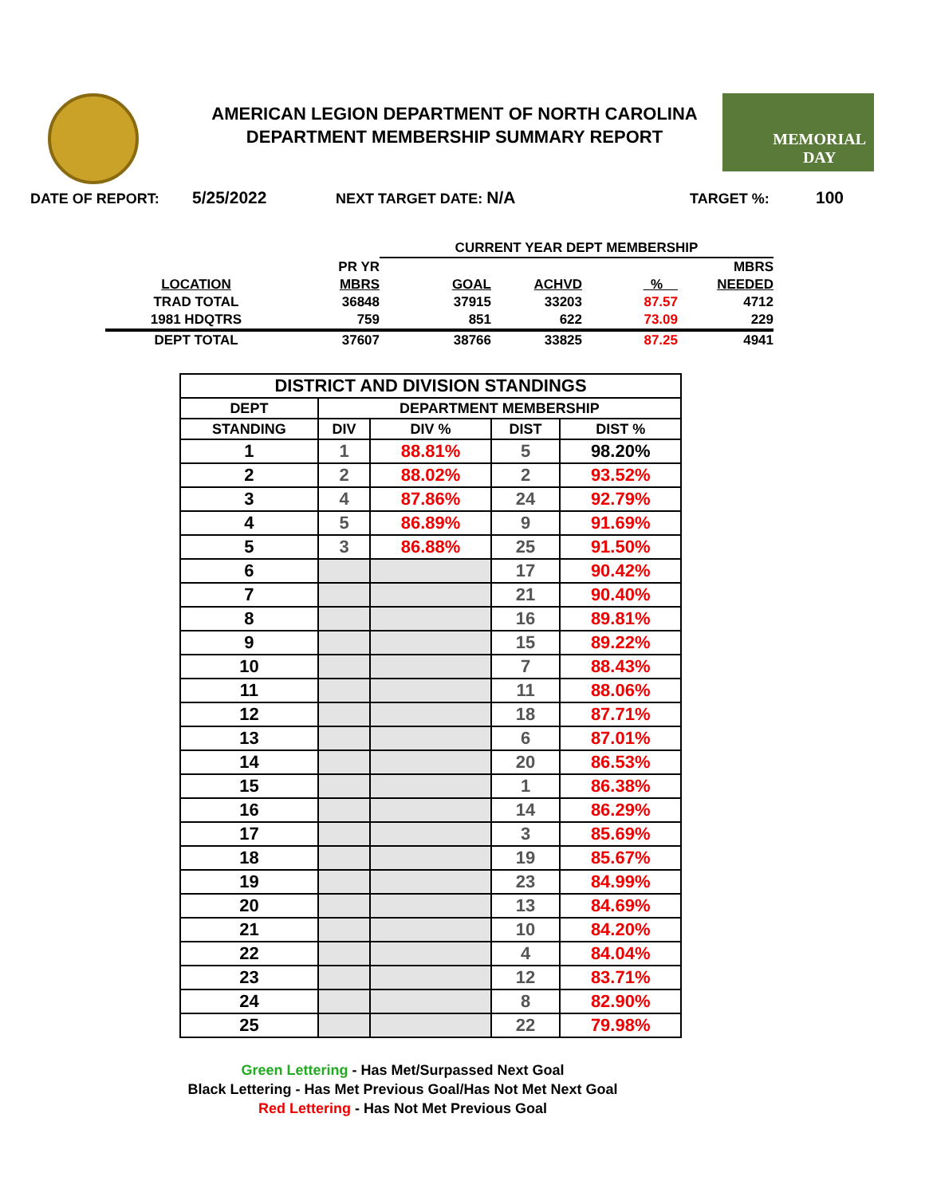AMERICAN LEGION DEPARTMENT OF NORTH CAROLINA
DEPARTMENT MEMBERSHIP SUMMARY REPORT
MEMORIAL
DAY
DATE OF REPORT: 5/25/2022 NEXT TARGET DATE: N/A TARGET %: 100
| | | CURRENT YEAR DEPT MEMBERSHIP | | | |
| | PR YR | | | | MBRS |
| LOCATION | MBRS | GOAL | ACHVD | % | NEEDED |
| TRAD TOTAL | 36848 | 37915 | 33203 | 87.57 | 4712 |
| 1981 HDQTRS | 759 | 851 | 622 | 73.09 | 229 |
| DEPT TOTAL | 37607 | 38766 | 33825 | 87.25 | 4941 |
| DISTRICT AND DIVISION STANDINGS | | | | |
| --- | --- | --- | --- | --- |
| DEPT | DEPARTMENT MEMBERSHIP | | | |
| STANDING | DIV | DIV % | DIST | DIST % |
| 1 | 1 | 88.81% | 5 | 98.20% |
| 2 | 2 | 88.02% | 2 | 93.52% |
| 3 | 4 | 87.86% | 24 | 92.79% |
| 4 | 5 | 86.89% | 9 | 91.69% |
| 5 | 3 | 86.88% | 25 | 91.50% |
| 6 | | | 17 | 90.42% |
| 7 | | | 21 | 90.40% |
| 8 | | | 16 | 89.81% |
| 9 | | | 15 | 89.22% |
| 10 | | | 7 | 88.43% |
| 11 | | | 11 | 88.06% |
| 12 | | | 18 | 87.71% |
| 13 | | | 6 | 87.01% |
| 14 | | | 20 | 86.53% |
| 15 | | | 1 | 86.38% |
| 16 | | | 14 | 86.29% |
| 17 | | | 3 | 85.69% |
| 18 | | | 19 | 85.67% |
| 19 | | | 23 | 84.99% |
| 20 | | | 13 | 84.69% |
| 21 | | | 10 | 84.20% |
| 22 | | | 4 | 84.04% |
| 23 | | | 12 | 83.71% |
| 24 | | | 8 | 82.90% |
| 25 | | | 22 | 79.98% |
Green Lettering - Has Met/Surpassed Next Goal
Black Lettering - Has Met Previous Goal/Has Not Met Next Goal
Red Lettering - Has Not Met Previous Goal